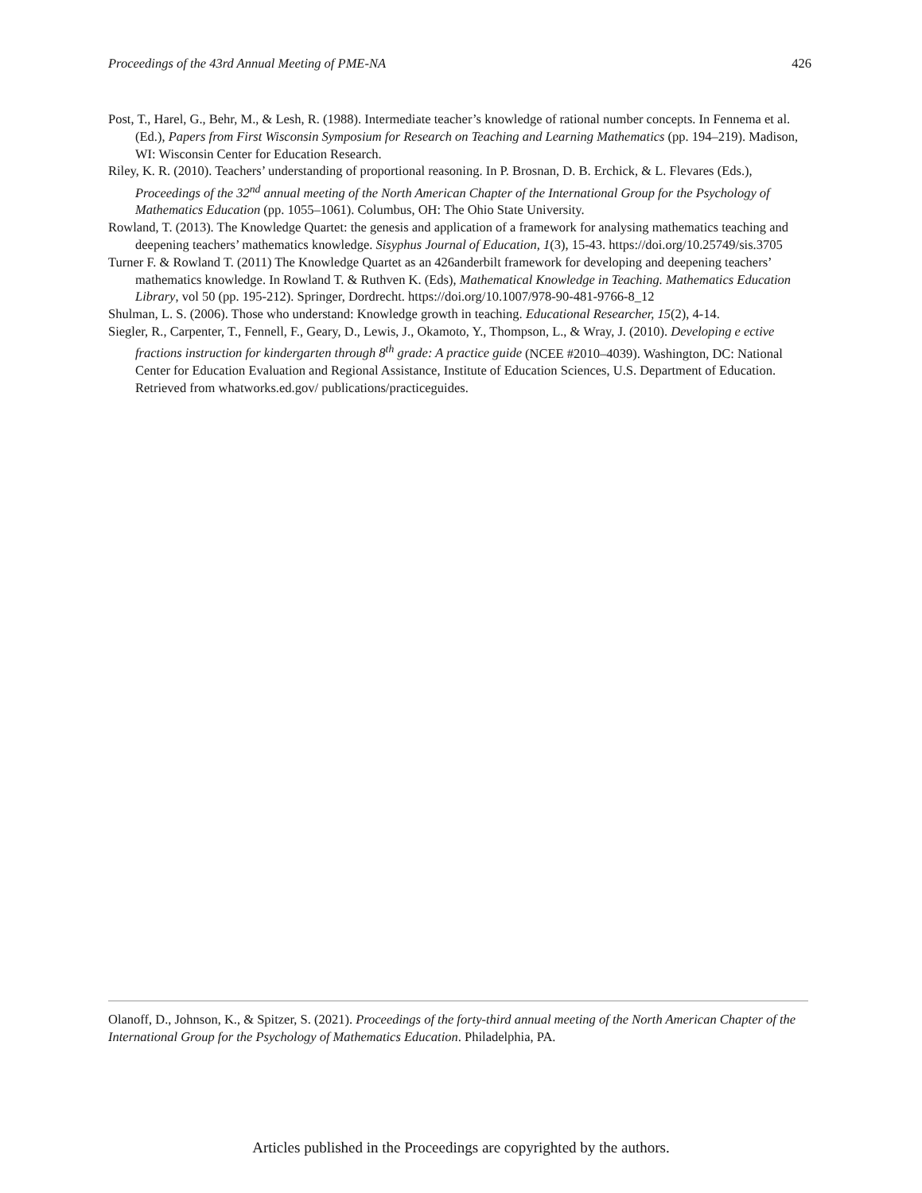Proceedings of the 43rd Annual Meeting of PME-NA 426
Post, T., Harel, G., Behr, M., & Lesh, R. (1988). Intermediate teacher’s knowledge of rational number concepts. In Fennema et al. (Ed.), Papers from First Wisconsin Symposium for Research on Teaching and Learning Mathematics (pp. 194–219). Madison, WI: Wisconsin Center for Education Research.
Riley, K. R. (2010). Teachers’ understanding of proportional reasoning. In P. Brosnan, D. B. Erchick, & L. Flevares (Eds.), Proceedings of the 32<sup>nd</sup> annual meeting of the North American Chapter of the International Group for the Psychology of Mathematics Education (pp. 1055–1061). Columbus, OH: The Ohio State University.
Rowland, T. (2013). The Knowledge Quartet: the genesis and application of a framework for analysing mathematics teaching and deepening teachers’ mathematics knowledge. Sisyphus Journal of Education, 1(3), 15-43. https://doi.org/10.25749/sis.3705
Turner F. & Rowland T. (2011) The Knowledge Quartet as an 426anderbilt framework for developing and deepening teachers’ mathematics knowledge. In Rowland T. & Ruthven K. (Eds), Mathematical Knowledge in Teaching. Mathematics Education Library, vol 50 (pp. 195-212). Springer, Dordrecht. https://doi.org/10.1007/978-90-481-9766-8_12
Shulman, L. S. (2006). Those who understand: Knowledge growth in teaching. Educational Researcher, 15(2), 4-14.
Siegler, R., Carpenter, T., Fennell, F., Geary, D., Lewis, J., Okamoto, Y., Thompson, L., & Wray, J. (2010). Developing e ective fractions instruction for kindergarten through 8<sup>th</sup> grade: A practice guide (NCEE #2010–4039). Washington, DC: National Center for Education Evaluation and Regional Assistance, Institute of Education Sciences, U.S. Department of Education. Retrieved from whatworks.ed.gov/ publications/practiceguides.
Olanoff, D., Johnson, K., & Spitzer, S. (2021). Proceedings of the forty-third annual meeting of the North American Chapter of the International Group for the Psychology of Mathematics Education. Philadelphia, PA.
Articles published in the Proceedings are copyrighted by the authors.